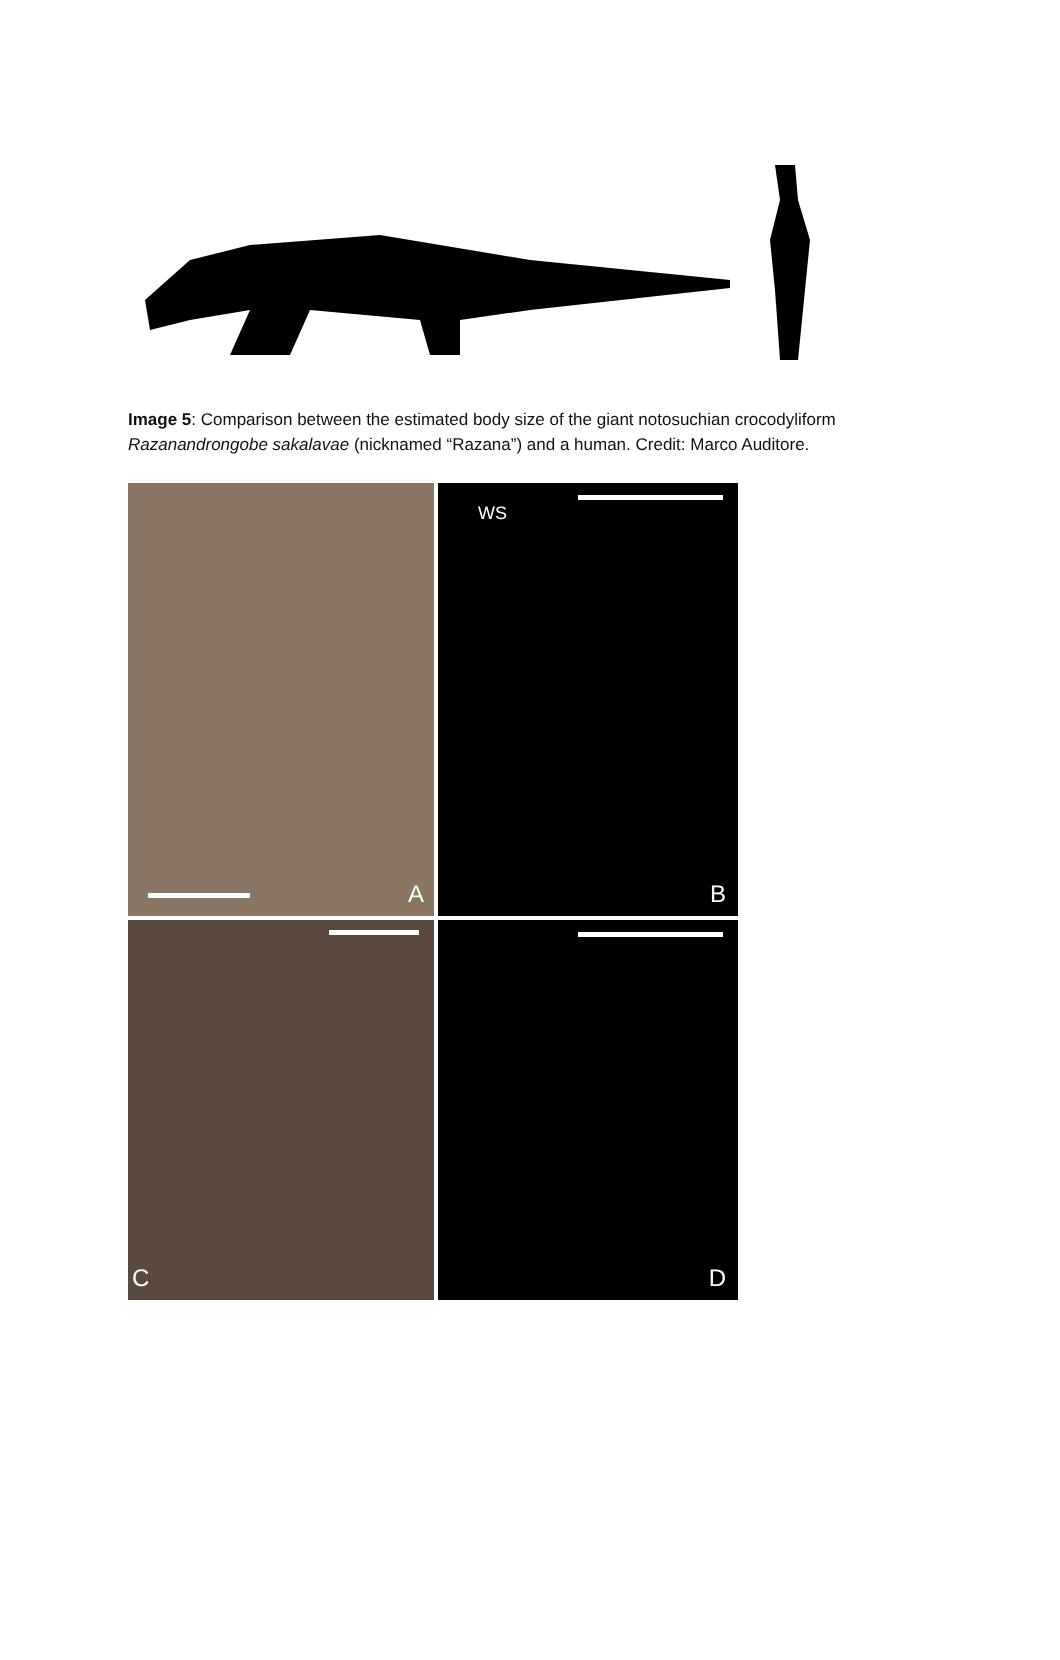Image 5: Comparison between the estimated body size of the giant notosuchian crocodyliform Razanandrongobe sakalavae (nicknamed “Razana”) and a human. Credit: Marco Auditore.
A
WS
B
C
D